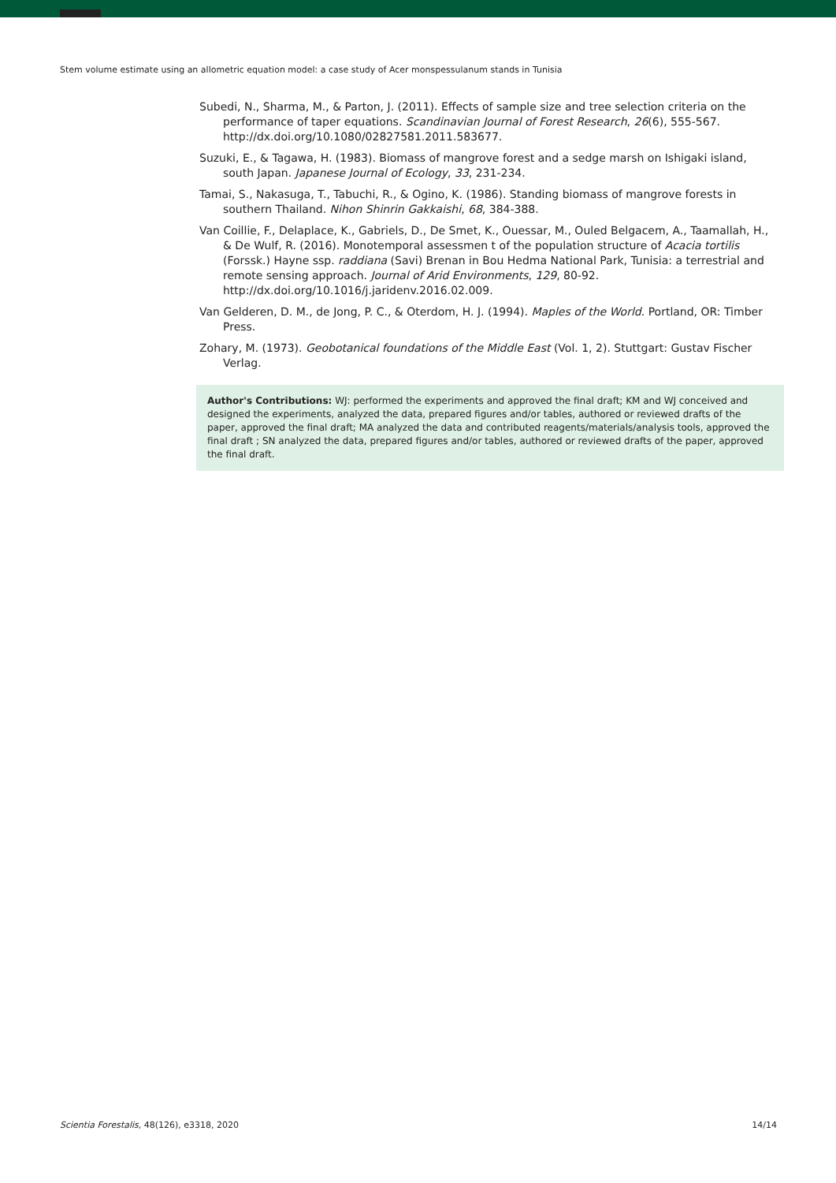Stem volume estimate using an allometric equation model: a case study of Acer monspessulanum stands in Tunisia
Subedi, N., Sharma, M., & Parton, J. (2011). Effects of sample size and tree selection criteria on the performance of taper equations. Scandinavian Journal of Forest Research, 26(6), 555-567. http://dx.doi.org/10.1080/02827581.2011.583677.
Suzuki, E., & Tagawa, H. (1983). Biomass of mangrove forest and a sedge marsh on Ishigaki island, south Japan. Japanese Journal of Ecology, 33, 231-234.
Tamai, S., Nakasuga, T., Tabuchi, R., & Ogino, K. (1986). Standing biomass of mangrove forests in southern Thailand. Nihon Shinrin Gakkaishi, 68, 384-388.
Van Coillie, F., Delaplace, K., Gabriels, D., De Smet, K., Ouessar, M., Ouled Belgacem, A., Taamallah, H., & De Wulf, R. (2016). Monotemporal assessmen t of the population structure of Acacia tortilis (Forssk.) Hayne ssp. raddiana (Savi) Brenan in Bou Hedma National Park, Tunisia: a terrestrial and remote sensing approach. Journal of Arid Environments, 129, 80-92. http://dx.doi.org/10.1016/j.jaridenv.2016.02.009.
Van Gelderen, D. M., de Jong, P. C., & Oterdom, H. J. (1994). Maples of the World. Portland, OR: Timber Press.
Zohary, M. (1973). Geobotanical foundations of the Middle East (Vol. 1, 2). Stuttgart: Gustav Fischer Verlag.
Author's Contributions: WJ: performed the experiments and approved the final draft; KM and WJ conceived and designed the experiments, analyzed the data, prepared figures and/or tables, authored or reviewed drafts of the paper, approved the final draft; MA analyzed the data and contributed reagents/materials/analysis tools, approved the final draft ; SN analyzed the data, prepared figures and/or tables, authored or reviewed drafts of the paper, approved the final draft.
Scientia Forestalis, 48(126), e3318, 2020 14/14